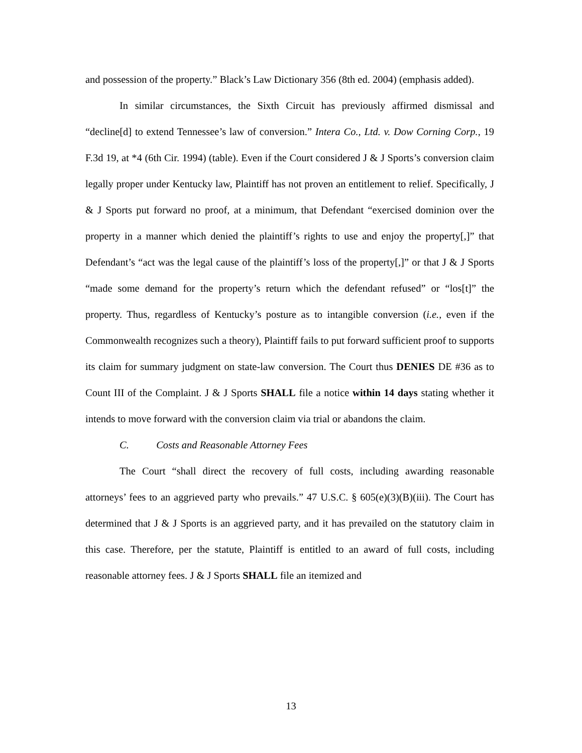and possession of the property.” Black’s Law Dictionary 356 (8th ed. 2004) (emphasis added).
In similar circumstances, the Sixth Circuit has previously affirmed dismissal and “decline[d] to extend Tennessee’s law of conversion.” Intera Co., Ltd. v. Dow Corning Corp., 19 F.3d 19, at *4 (6th Cir. 1994) (table). Even if the Court considered J & J Sports’s conversion claim legally proper under Kentucky law, Plaintiff has not proven an entitlement to relief. Specifically, J & J Sports put forward no proof, at a minimum, that Defendant “exercised dominion over the property in a manner which denied the plaintiff’s rights to use and enjoy the property[,]” that Defendant’s “act was the legal cause of the plaintiff’s loss of the property[,]” or that J & J Sports “made some demand for the property’s return which the defendant refused” or “los[t]” the property. Thus, regardless of Kentucky’s posture as to intangible conversion (i.e., even if the Commonwealth recognizes such a theory), Plaintiff fails to put forward sufficient proof to supports its claim for summary judgment on state-law conversion. The Court thus DENIES DE #36 as to Count III of the Complaint. J & J Sports SHALL file a notice within 14 days stating whether it intends to move forward with the conversion claim via trial or abandons the claim.
C. Costs and Reasonable Attorney Fees
The Court “shall direct the recovery of full costs, including awarding reasonable attorneys’ fees to an aggrieved party who prevails.” 47 U.S.C. § 605(e)(3)(B)(iii). The Court has determined that J & J Sports is an aggrieved party, and it has prevailed on the statutory claim in this case. Therefore, per the statute, Plaintiff is entitled to an award of full costs, including reasonable attorney fees. J & J Sports SHALL file an itemized and
13